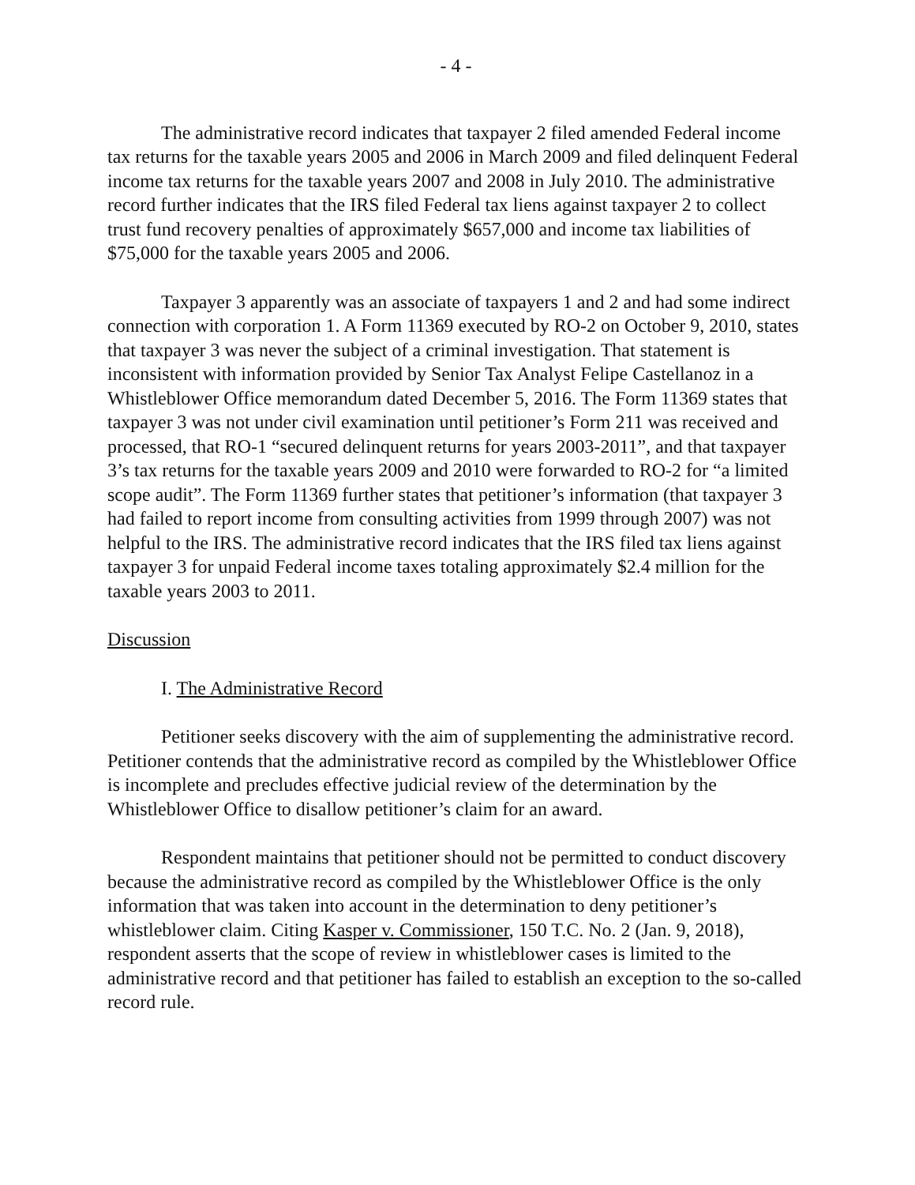- 4 -
The administrative record indicates that taxpayer 2 filed amended Federal income tax returns for the taxable years 2005 and 2006 in March 2009 and filed delinquent Federal income tax returns for the taxable years 2007 and 2008 in July 2010. The administrative record further indicates that the IRS filed Federal tax liens against taxpayer 2 to collect trust fund recovery penalties of approximately $657,000 and income tax liabilities of $75,000 for the taxable years 2005 and 2006.
Taxpayer 3 apparently was an associate of taxpayers 1 and 2 and had some indirect connection with corporation 1. A Form 11369 executed by RO-2 on October 9, 2010, states that taxpayer 3 was never the subject of a criminal investigation. That statement is inconsistent with information provided by Senior Tax Analyst Felipe Castellanoz in a Whistleblower Office memorandum dated December 5, 2016. The Form 11369 states that taxpayer 3 was not under civil examination until petitioner’s Form 211 was received and processed, that RO-1 “secured delinquent returns for years 2003-2011”, and that taxpayer 3’s tax returns for the taxable years 2009 and 2010 were forwarded to RO-2 for “a limited scope audit”. The Form 11369 further states that petitioner’s information (that taxpayer 3 had failed to report income from consulting activities from 1999 through 2007) was not helpful to the IRS. The administrative record indicates that the IRS filed tax liens against taxpayer 3 for unpaid Federal income taxes totaling approximately $2.4 million for the taxable years 2003 to 2011.
Discussion
I. The Administrative Record
Petitioner seeks discovery with the aim of supplementing the administrative record. Petitioner contends that the administrative record as compiled by the Whistleblower Office is incomplete and precludes effective judicial review of the determination by the Whistleblower Office to disallow petitioner’s claim for an award.
Respondent maintains that petitioner should not be permitted to conduct discovery because the administrative record as compiled by the Whistleblower Office is the only information that was taken into account in the determination to deny petitioner’s whistleblower claim. Citing Kasper v. Commissioner, 150 T.C. No. 2 (Jan. 9, 2018), respondent asserts that the scope of review in whistleblower cases is limited to the administrative record and that petitioner has failed to establish an exception to the so-called record rule.